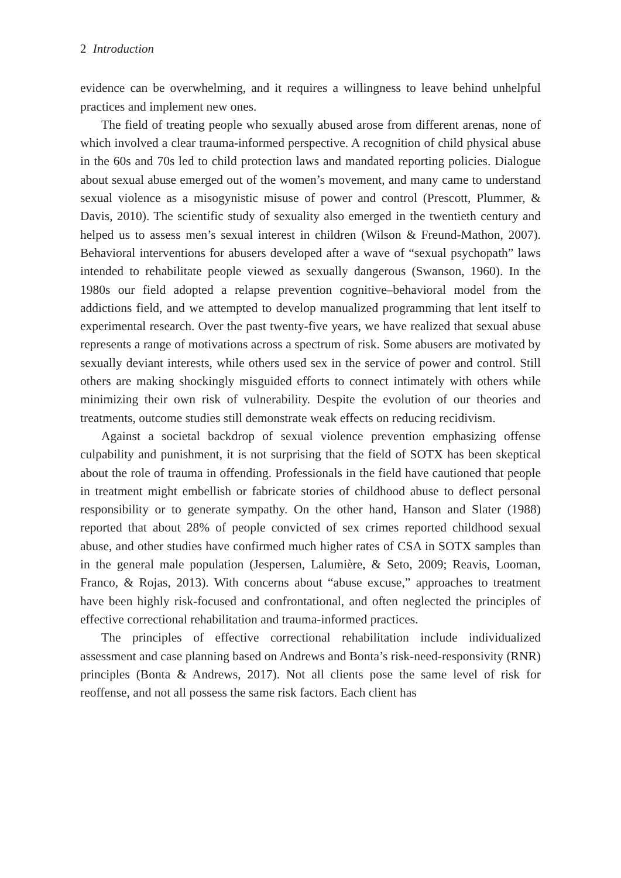2 Introduction
evidence can be overwhelming, and it requires a willingness to leave behind unhelpful practices and implement new ones.
The field of treating people who sexually abused arose from different arenas, none of which involved a clear trauma-informed perspective. A recognition of child physical abuse in the 60s and 70s led to child protection laws and mandated reporting policies. Dialogue about sexual abuse emerged out of the women’s movement, and many came to understand sexual violence as a misogynistic misuse of power and control (Prescott, Plummer, & Davis, 2010). The scientific study of sexuality also emerged in the twentieth century and helped us to assess men’s sexual interest in children (Wilson & Freund-Mathon, 2007). Behavioral interventions for abusers developed after a wave of “sexual psychopath” laws intended to rehabilitate people viewed as sexually dangerous (Swanson, 1960). In the 1980s our field adopted a relapse prevention cognitive–behavioral model from the addictions field, and we attempted to develop manualized programming that lent itself to experimental research. Over the past twenty-five years, we have realized that sexual abuse represents a range of motivations across a spectrum of risk. Some abusers are motivated by sexually deviant interests, while others used sex in the service of power and control. Still others are making shockingly misguided efforts to connect intimately with others while minimizing their own risk of vulnerability. Despite the evolution of our theories and treatments, outcome studies still demonstrate weak effects on reducing recidivism.
Against a societal backdrop of sexual violence prevention emphasizing offense culpability and punishment, it is not surprising that the field of SOTX has been skeptical about the role of trauma in offending. Professionals in the field have cautioned that people in treatment might embellish or fabricate stories of childhood abuse to deflect personal responsibility or to generate sympathy. On the other hand, Hanson and Slater (1988) reported that about 28% of people convicted of sex crimes reported childhood sexual abuse, and other studies have confirmed much higher rates of CSA in SOTX samples than in the general male population (Jespersen, Lalumière, & Seto, 2009; Reavis, Looman, Franco, & Rojas, 2013). With concerns about “abuse excuse,” approaches to treatment have been highly risk-focused and confrontational, and often neglected the principles of effective correctional rehabilitation and trauma-informed practices.
The principles of effective correctional rehabilitation include individualized assessment and case planning based on Andrews and Bonta’s risk-need-responsivity (RNR) principles (Bonta & Andrews, 2017). Not all clients pose the same level of risk for reoffense, and not all possess the same risk factors. Each client has